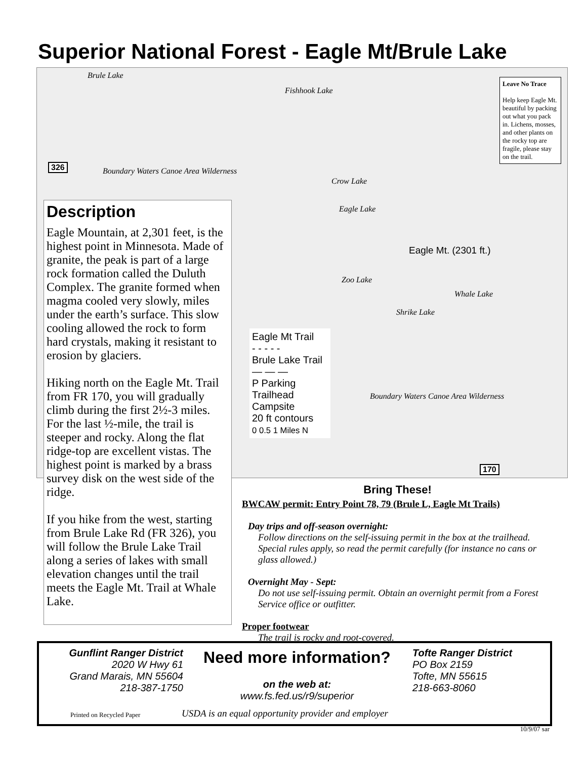Superior National Forest - Eagle Mt/Brule Lake
Brule Lake
Fishhook Lake
Boundary Waters Canoe Area Wilderness
Crow Lake
Eagle Lake
Eagle Mt. (2301 ft.)
Zoo Lake
Whale Lake
Shrike Lake
Boundary Waters Canoe Area Wilderness
326
170
Leave No Trace
Help keep Eagle Mt. beautiful by packing out what you pack in. Lichens, mosses, and other plants on the rocky top are fragile, please stay on the trail.
Eagle Mt Trail
- - - - -
Brule Lake Trail
— — —
P Parking
Trailhead
Campsite
20 ft contours
0 0.5 1 Miles N
Description
Eagle Mountain, at 2,301 feet, is the highest point in Minnesota. Made of granite, the peak is part of a large rock formation called the Duluth Complex. The granite formed when magma cooled very slowly, miles under the earth’s surface. This slow cooling allowed the rock to form hard crystals, making it resistant to erosion by glaciers.
Hiking north on the Eagle Mt. Trail from FR 170, you will gradually climb during the first 2½-3 miles. For the last ½-mile, the trail is steeper and rocky. Along the flat ridge-top are excellent vistas. The highest point is marked by a brass survey disk on the west side of the ridge.
If you hike from the west, starting from Brule Lake Rd (FR 326), you will follow the Brule Lake Trail along a series of lakes with small elevation changes until the trail meets the Eagle Mt. Trail at Whale Lake.
Bring These!
BWCAW permit: Entry Point 78, 79 (Brule L, Eagle Mt Trails)
Day trips and off-season overnight:
Follow directions on the self-issuing permit in the box at the trailhead. Special rules apply, so read the permit carefully (for instance no cans or glass allowed.)
Overnight May - Sept:
Do not use self-issuing permit. Obtain an overnight permit from a Forest Service office or outfitter.
Proper footwear
The trail is rocky and root-covered.
Gunflint Ranger District
2020 W Hwy 61
Grand Marais, MN 55604
218-387-1750
Need more information?
on the web at:
www.fs.fed.us/r9/superior
Tofte Ranger District
PO Box 2159
Tofte, MN 55615
218-663-8060
Printed on Recycled Paper
USDA is an equal opportunity provider and employer
10/9/07 sar